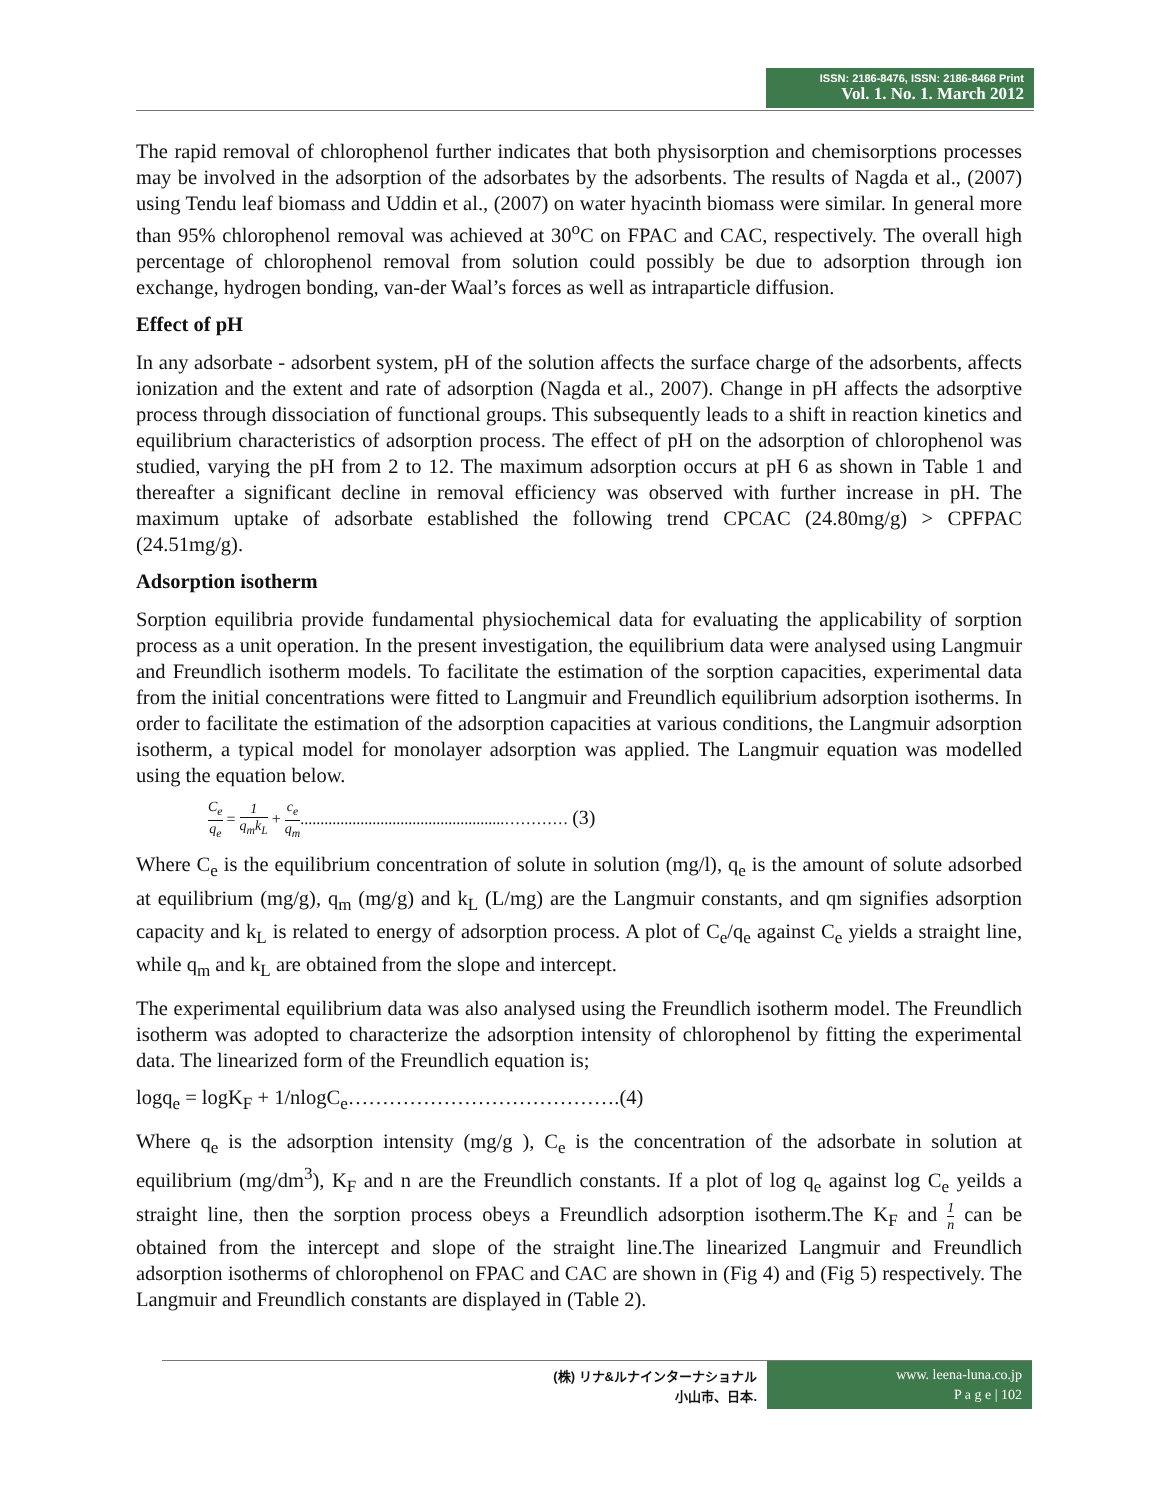ISSN: 2186-8476, ISSN: 2186-8468 Print
Vol. 1. No. 1. March 2012
The rapid removal of chlorophenol further indicates that both physisorption and chemisorptions processes may be involved in the adsorption of the adsorbates by the adsorbents. The results of Nagda et al., (2007) using Tendu leaf biomass and Uddin et al., (2007) on water hyacinth biomass were similar. In general more than 95% chlorophenol removal was achieved at 30<sup>o</sup>C on FPAC and CAC, respectively. The overall high percentage of chlorophenol removal from solution could possibly be due to adsorption through ion exchange, hydrogen bonding, van-der Waal’s forces as well as intraparticle diffusion.
Effect of pH
In any adsorbate - adsorbent system, pH of the solution affects the surface charge of the adsorbents, affects ionization and the extent and rate of adsorption (Nagda et al., 2007). Change in pH affects the adsorptive process through dissociation of functional groups. This subsequently leads to a shift in reaction kinetics and equilibrium characteristics of adsorption process. The effect of pH on the adsorption of chlorophenol was studied, varying the pH from 2 to 12. The maximum adsorption occurs at pH 6 as shown in Table 1 and thereafter a significant decline in removal efficiency was observed with further increase in pH. The maximum uptake of adsorbate established the following trend CPCAC (24.80mg/g) > CPFPAC (24.51mg/g).
Adsorption isotherm
Sorption equilibria provide fundamental physiochemical data for evaluating the applicability of sorption process as a unit operation. In the present investigation, the equilibrium data were analysed using Langmuir and Freundlich isotherm models. To facilitate the estimation of the sorption capacities, experimental data from the initial concentrations were fitted to Langmuir and Freundlich equilibrium adsorption isotherms. In order to facilitate the estimation of the adsorption capacities at various conditions, the Langmuir adsorption isotherm, a typical model for monolayer adsorption was applied. The Langmuir equation was modelled using the equation below.
C<sub>e</sub> q<sub>e</sub> = 1 q<sub>m</sub>k<sub>L</sub> + c<sub>e</sub> q<sub>m</sub>...................................................………… (3)
Where C<sub>e</sub> is the equilibrium concentration of solute in solution (mg/l), q<sub>e</sub> is the amount of solute adsorbed at equilibrium (mg/g), q<sub>m</sub> (mg/g) and k<sub>L</sub> (L/mg) are the Langmuir constants, and qm signifies adsorption capacity and k<sub>L</sub> is related to energy of adsorption process. A plot of C<sub>e</sub>/q<sub>e</sub> against C<sub>e</sub> yields a straight line, while q<sub>m</sub> and k<sub>L</sub> are obtained from the slope and intercept.
The experimental equilibrium data was also analysed using the Freundlich isotherm model. The Freundlich isotherm was adopted to characterize the adsorption intensity of chlorophenol by fitting the experimental data. The linearized form of the Freundlich equation is;
logq<sub>e</sub> = logK<sub>F</sub> + 1/nlogC<sub>e</sub>………………………………….(4)
Where q<sub>e</sub> is the adsorption intensity (mg/g ), C<sub>e</sub> is the concentration of the adsorbate in solution at equilibrium (mg/dm<sup>3</sup>), K<sub>F</sub> and n are the Freundlich constants. If a plot of log q<sub>e</sub> against log C<sub>e</sub> yeilds a straight line, then the sorption process obeys a Freundlich adsorption isotherm.The K<sub>F</sub> and 1 n can be obtained from the intercept and slope of the straight line.The linearized Langmuir and Freundlich adsorption isotherms of chlorophenol on FPAC and CAC are shown in (Fig 4) and (Fig 5) respectively. The Langmuir and Freundlich constants are displayed in (Table 2).
(株) リナ&ルナインターナショナル
小山市、日本.
www. leena-luna.co.jp
P a g e | 102